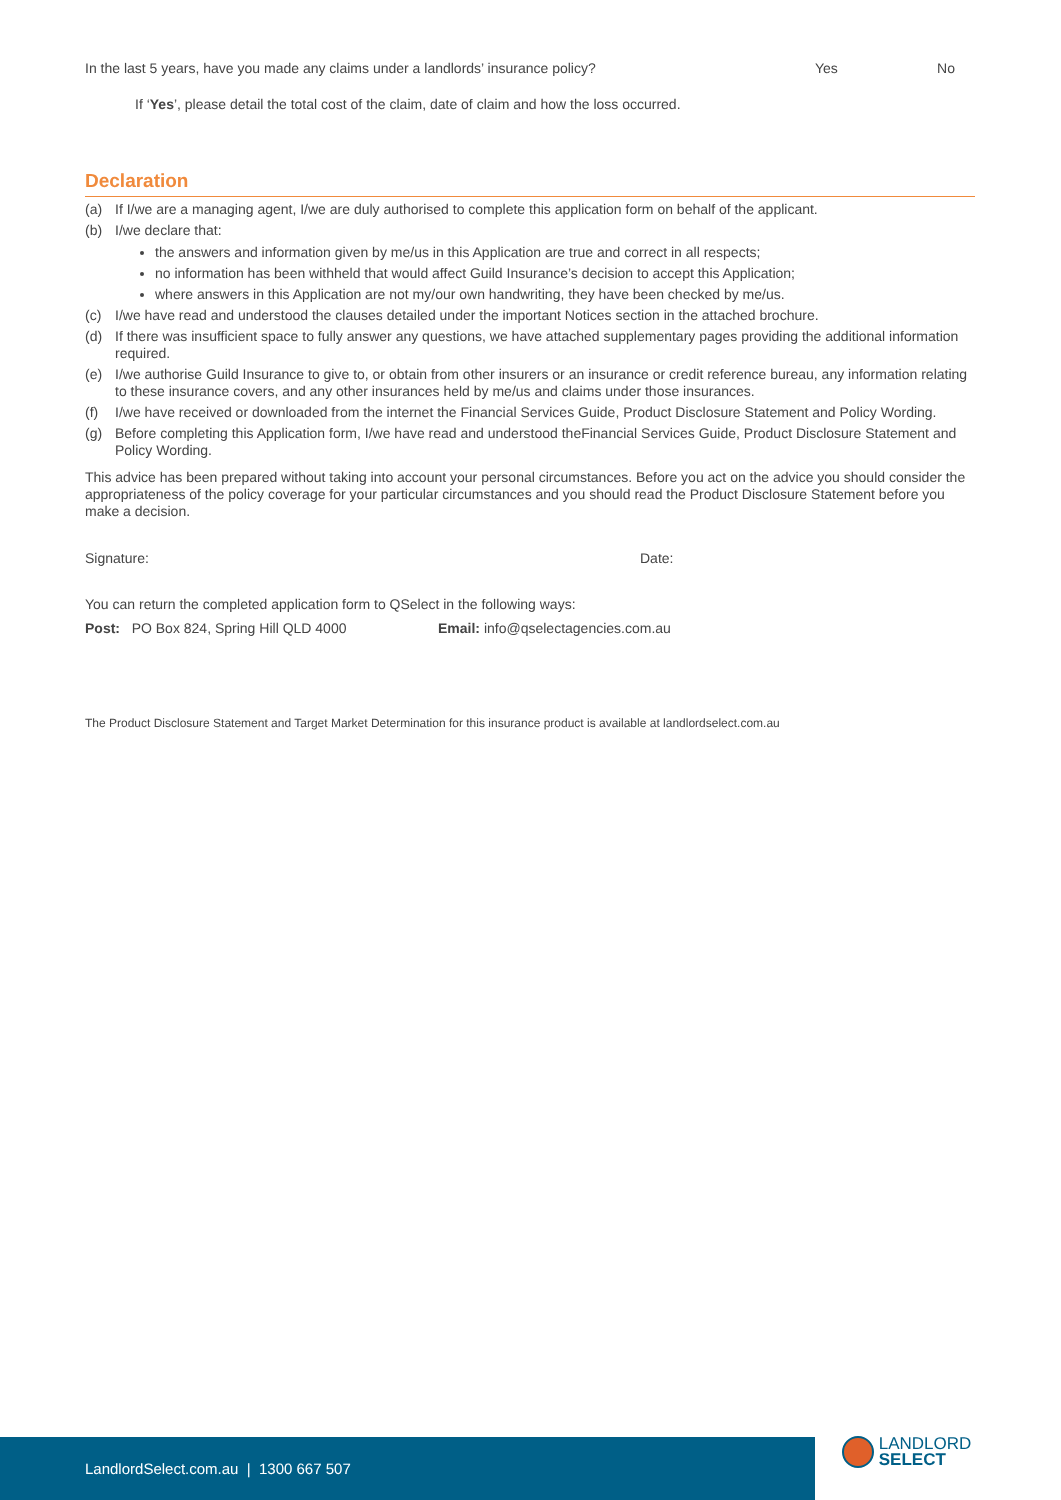In the last 5 years, have you made any claims under a landlords’ insurance policy?
Yes No
If ‘Yes’, please detail the total cost of the claim, date of claim and how the loss occurred.
Declaration
(a) If I/we are a managing agent, I/we are duly authorised to complete this application form on behalf of the applicant.
(b) I/we declare that:
the answers and information given by me/us in this Application are true and correct in all respects;
no information has been withheld that would affect Guild Insurance’s decision to accept this Application;
where answers in this Application are not my/our own handwriting, they have been checked by me/us.
(c) I/we have read and understood the clauses detailed under the important Notices section in the attached brochure.
(d) If there was insufficient space to fully answer any questions, we have attached supplementary pages providing the additional information required.
(e) I/we authorise Guild Insurance to give to, or obtain from other insurers or an insurance or credit reference bureau, any information relating to these insurance covers, and any other insurances held by me/us and claims under those insurances.
(f) I/we have received or downloaded from the internet the Financial Services Guide, Product Disclosure Statement and Policy Wording.
(g) Before completing this Application form, I/we have read and understood theFinancial Services Guide, Product Disclosure Statement and Policy Wording.
This advice has been prepared without taking into account your personal circumstances. Before you act on the advice you should consider the appropriateness of the policy coverage for your particular circumstances and you should read the Product Disclosure Statement before you make a decision.
Signature: Date:
You can return the completed application form to QSelect in the following ways:
Post: PO Box 824, Spring Hill QLD 4000 Email: info@qselectagencies.com.au
The Product Disclosure Statement and Target Market Determination for this insurance product is available at landlordselect.com.au
LandlordSelect.com.au | 1300 667 507
LANDLORD
SELECT